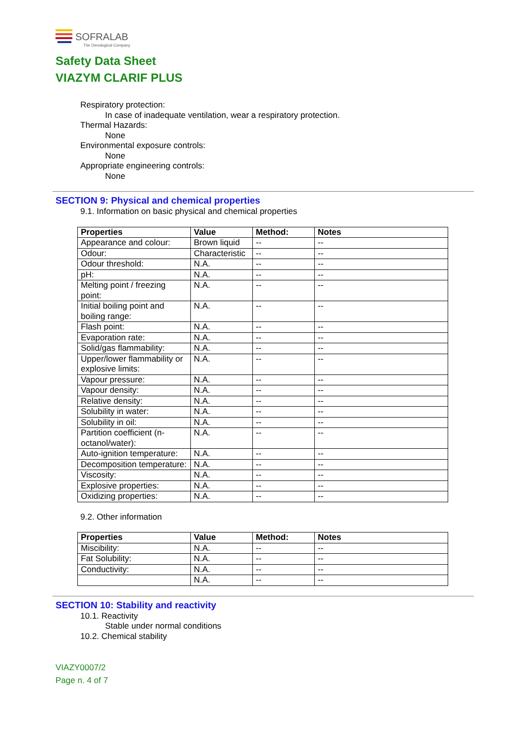SOFRALAB
The Oenological Company
Safety Data Sheet
VIAZYM CLARIF PLUS
Respiratory protection:
In case of inadequate ventilation, wear a respiratory protection.
Thermal Hazards:
None
Environmental exposure controls:
None
Appropriate engineering controls:
None
SECTION 9: Physical and chemical properties
9.1. Information on basic physical and chemical properties
| Properties | Value | Method: | Notes |
| --- | --- | --- | --- |
| Appearance and colour: | Brown liquid | -- | -- |
| Odour: | Characteristic | -- | -- |
| Odour threshold: | N.A. | -- | -- |
| pH: | N.A. | -- | -- |
| Melting point / freezing point: | N.A. | -- | -- |
| Initial boiling point and boiling range: | N.A. | -- | -- |
| Flash point: | N.A. | -- | -- |
| Evaporation rate: | N.A. | -- | -- |
| Solid/gas flammability: | N.A. | -- | -- |
| Upper/lower flammability or explosive limits: | N.A. | -- | -- |
| Vapour pressure: | N.A. | -- | -- |
| Vapour density: | N.A. | -- | -- |
| Relative density: | N.A. | -- | -- |
| Solubility in water: | N.A. | -- | -- |
| Solubility in oil: | N.A. | -- | -- |
| Partition coefficient (n-octanol/water): | N.A. | -- | -- |
| Auto-ignition temperature: | N.A. | -- | -- |
| Decomposition temperature: | N.A. | -- | -- |
| Viscosity: | N.A. | -- | -- |
| Explosive properties: | N.A. | -- | -- |
| Oxidizing properties: | N.A. | -- | -- |
9.2. Other information
| Properties | Value | Method: | Notes |
| --- | --- | --- | --- |
| Miscibility: | N.A. | -- | -- |
| Fat Solubility: | N.A. | -- | -- |
| Conductivity: | N.A. | -- | -- |
| | N.A. | -- | -- |
SECTION 10: Stability and reactivity
10.1. Reactivity
Stable under normal conditions
10.2. Chemical stability
VIAZY0007/2
Page n. 4 of 7